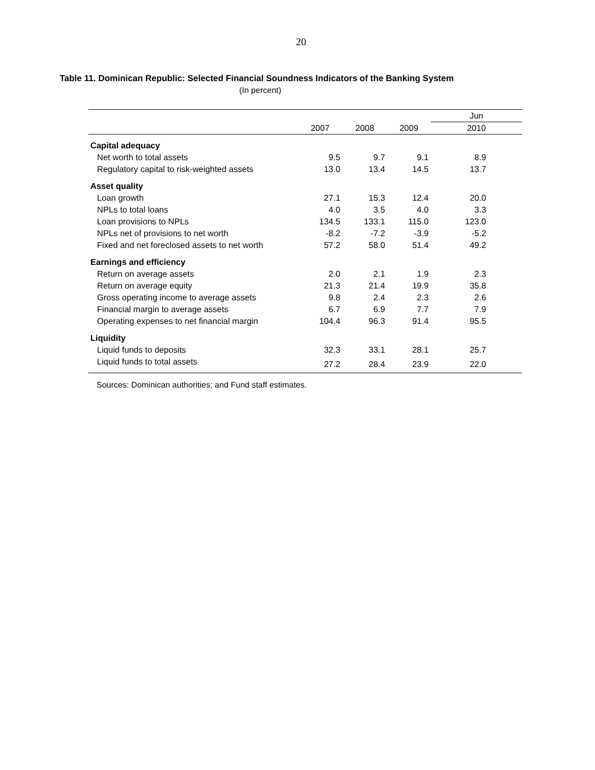20
Table 11. Dominican Republic: Selected Financial Soundness Indicators of the Banking System
(In percent)
| | | | | Jun |
| --- | --- | --- | --- | --- |
| | 2007 | 2008 | 2009 | 2010 |
| Capital adequacy | | | | |
| Net worth to total assets | 9.5 | 9.7 | 9.1 | 8.9 |
| Regulatory capital to risk-weighted assets | 13.0 | 13.4 | 14.5 | 13.7 |
| Asset quality | | | | |
| Loan growth | 27.1 | 15.3 | 12.4 | 20.0 |
| NPLs to total loans | 4.0 | 3.5 | 4.0 | 3.3 |
| Loan provisions to NPLs | 134.5 | 133.1 | 115.0 | 123.0 |
| NPLs net of provisions to net worth | -8.2 | -7.2 | -3.9 | -5.2 |
| Fixed and net foreclosed assets to net worth | 57.2 | 58.0 | 51.4 | 49.2 |
| Earnings and efficiency | | | | |
| Return on average assets | 2.0 | 2.1 | 1.9 | 2.3 |
| Return on average equity | 21.3 | 21.4 | 19.9 | 35.8 |
| Gross operating income to average assets | 9.8 | 2.4 | 2.3 | 2.6 |
| Financial margin to average assets | 6.7 | 6.9 | 7.7 | 7.9 |
| Operating expenses to net financial margin | 104.4 | 96.3 | 91.4 | 95.5 |
| Liquidity | | | | |
| Liquid funds to deposits | 32.3 | 33.1 | 28.1 | 25.7 |
| Liquid funds to total assets | 27.2 | 28.4 | 23.9 | 22.0 |
Sources: Dominican authorities; and Fund staff estimates.